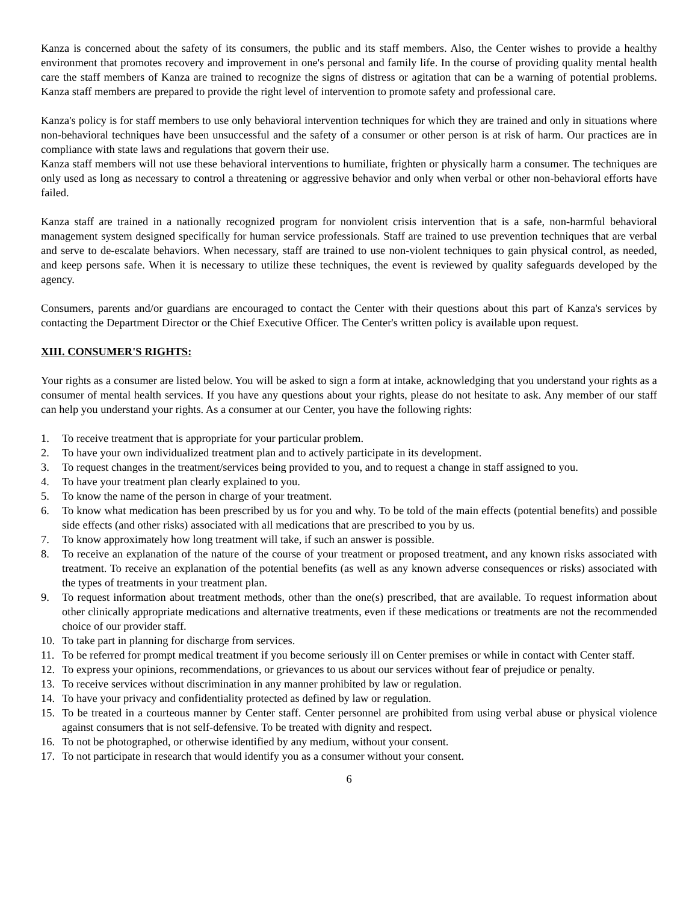Kanza is concerned about the safety of its consumers, the public and its staff members. Also, the Center wishes to provide a healthy environment that promotes recovery and improvement in one's personal and family life. In the course of providing quality mental health care the staff members of Kanza are trained to recognize the signs of distress or agitation that can be a warning of potential problems. Kanza staff members are prepared to provide the right level of intervention to promote safety and professional care.
Kanza's policy is for staff members to use only behavioral intervention techniques for which they are trained and only in situations where non-behavioral techniques have been unsuccessful and the safety of a consumer or other person is at risk of harm. Our practices are in compliance with state laws and regulations that govern their use.
Kanza staff members will not use these behavioral interventions to humiliate, frighten or physically harm a consumer. The techniques are only used as long as necessary to control a threatening or aggressive behavior and only when verbal or other non-behavioral efforts have failed.
Kanza staff are trained in a nationally recognized program for nonviolent crisis intervention that is a safe, non-harmful behavioral management system designed specifically for human service professionals. Staff are trained to use prevention techniques that are verbal and serve to de-escalate behaviors. When necessary, staff are trained to use non-violent techniques to gain physical control, as needed, and keep persons safe. When it is necessary to utilize these techniques, the event is reviewed by quality safeguards developed by the agency.
Consumers, parents and/or guardians are encouraged to contact the Center with their questions about this part of Kanza's services by contacting the Department Director or the Chief Executive Officer. The Center's written policy is available upon request.
XIII. CONSUMER'S RIGHTS:
Your rights as a consumer are listed below. You will be asked to sign a form at intake, acknowledging that you understand your rights as a consumer of mental health services. If you have any questions about your rights, please do not hesitate to ask. Any member of our staff can help you understand your rights. As a consumer at our Center, you have the following rights:
1. To receive treatment that is appropriate for your particular problem.
2. To have your own individualized treatment plan and to actively participate in its development.
3. To request changes in the treatment/services being provided to you, and to request a change in staff assigned to you.
4. To have your treatment plan clearly explained to you.
5. To know the name of the person in charge of your treatment.
6. To know what medication has been prescribed by us for you and why. To be told of the main effects (potential benefits) and possible side effects (and other risks) associated with all medications that are prescribed to you by us.
7. To know approximately how long treatment will take, if such an answer is possible.
8. To receive an explanation of the nature of the course of your treatment or proposed treatment, and any known risks associated with treatment. To receive an explanation of the potential benefits (as well as any known adverse consequences or risks) associated with the types of treatments in your treatment plan.
9. To request information about treatment methods, other than the one(s) prescribed, that are available. To request information about other clinically appropriate medications and alternative treatments, even if these medications or treatments are not the recommended choice of our provider staff.
10. To take part in planning for discharge from services.
11. To be referred for prompt medical treatment if you become seriously ill on Center premises or while in contact with Center staff.
12. To express your opinions, recommendations, or grievances to us about our services without fear of prejudice or penalty.
13. To receive services without discrimination in any manner prohibited by law or regulation.
14. To have your privacy and confidentiality protected as defined by law or regulation.
15. To be treated in a courteous manner by Center staff. Center personnel are prohibited from using verbal abuse or physical violence against consumers that is not self-defensive. To be treated with dignity and respect.
16. To not be photographed, or otherwise identified by any medium, without your consent.
17. To not participate in research that would identify you as a consumer without your consent.
6